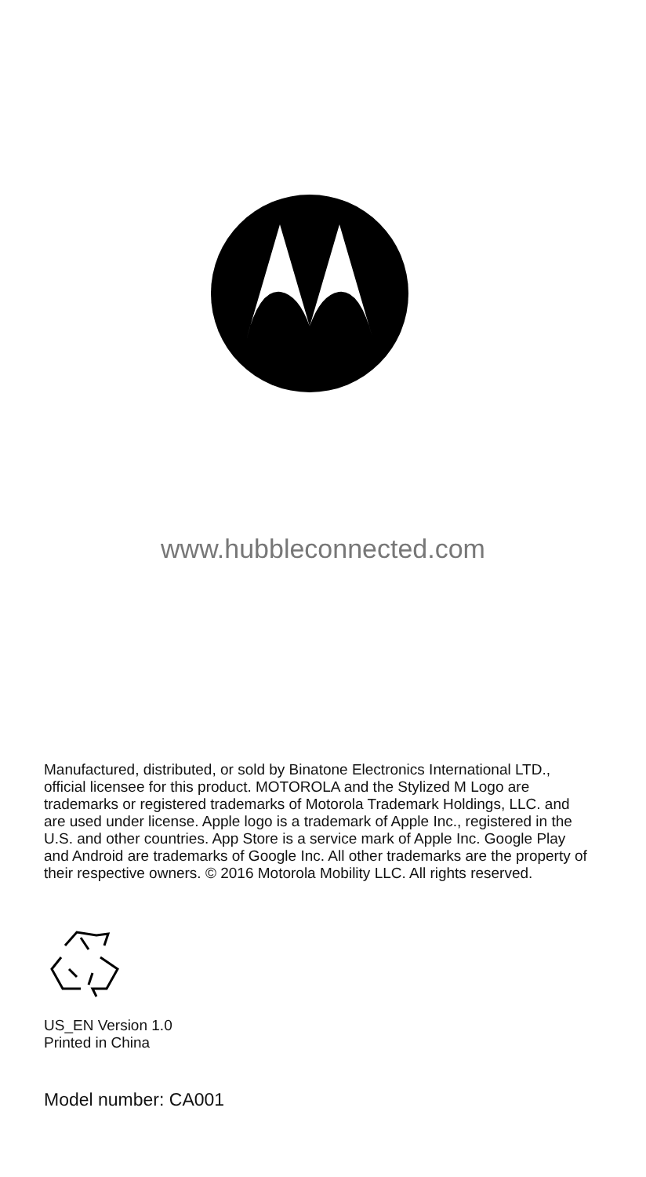www.hubbleconnected.com
Manufactured, distributed, or sold by Binatone Electronics International LTD., official licensee for this product. MOTOROLA and the Stylized M Logo are trademarks or registered trademarks of Motorola Trademark Holdings, LLC. and are used under license. Apple logo is a trademark of Apple Inc., registered in the U.S. and other countries. App Store is a service mark of Apple Inc. Google Play and Android are trademarks of Google Inc. All other trademarks are the property of their respective owners. © 2016 Motorola Mobility LLC. All rights reserved.
US_EN Version 1.0
Printed in China
Model number: CA001